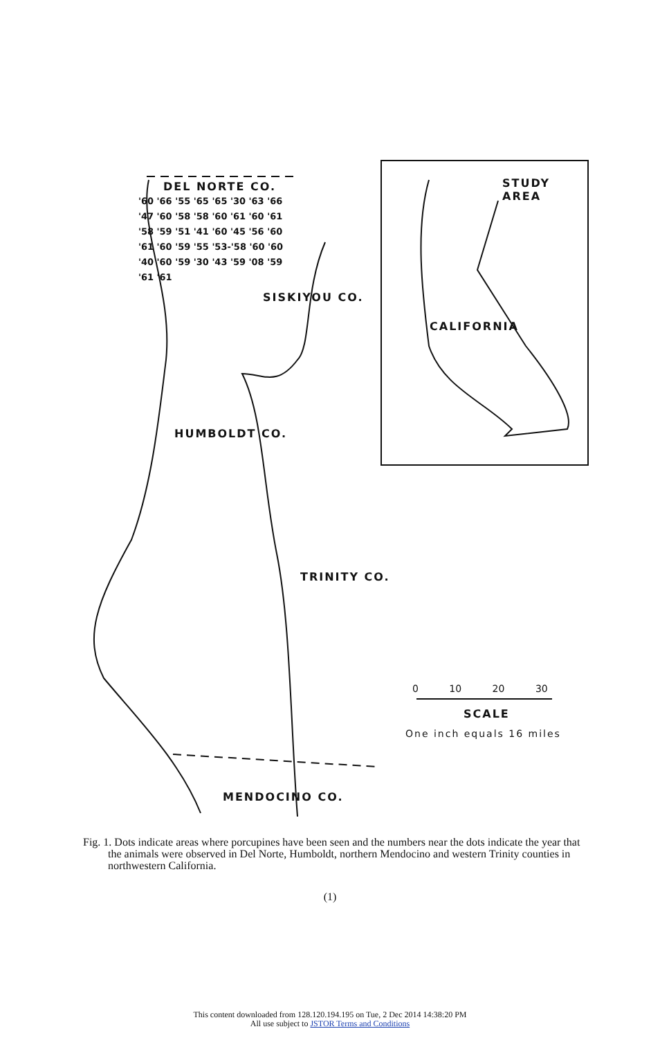DEL NORTE CO.
SISKIYOU CO.
HUMBOLDT CO.
TRINITY CO.
MENDOCINO CO.
STUDY
AREA
CALIFORNIA
0 10 20 30
SCALE
One inch equals 16 miles
'60 '66 '55 '65 '65 '30 '63 '66 '47 '60 '58 '58 '60 '61 '60 '61 '58 '59 '51 '41 '60 '45 '56 '60 '61 '60 '59 '55 '53-'58 '60 '60 '40 '60 '59 '30 '43 '59 '08 '59 '61 '61
Fig. 1. Dots indicate areas where porcupines have been seen and the numbers near the dots indicate the year that the animals were observed in Del Norte, Humboldt, northern Mendocino and western Trinity counties in northwestern California.
(1)
This content downloaded from 128.120.194.195 on Tue, 2 Dec 2014 14:38:20 PM
All use subject to JSTOR Terms and Conditions